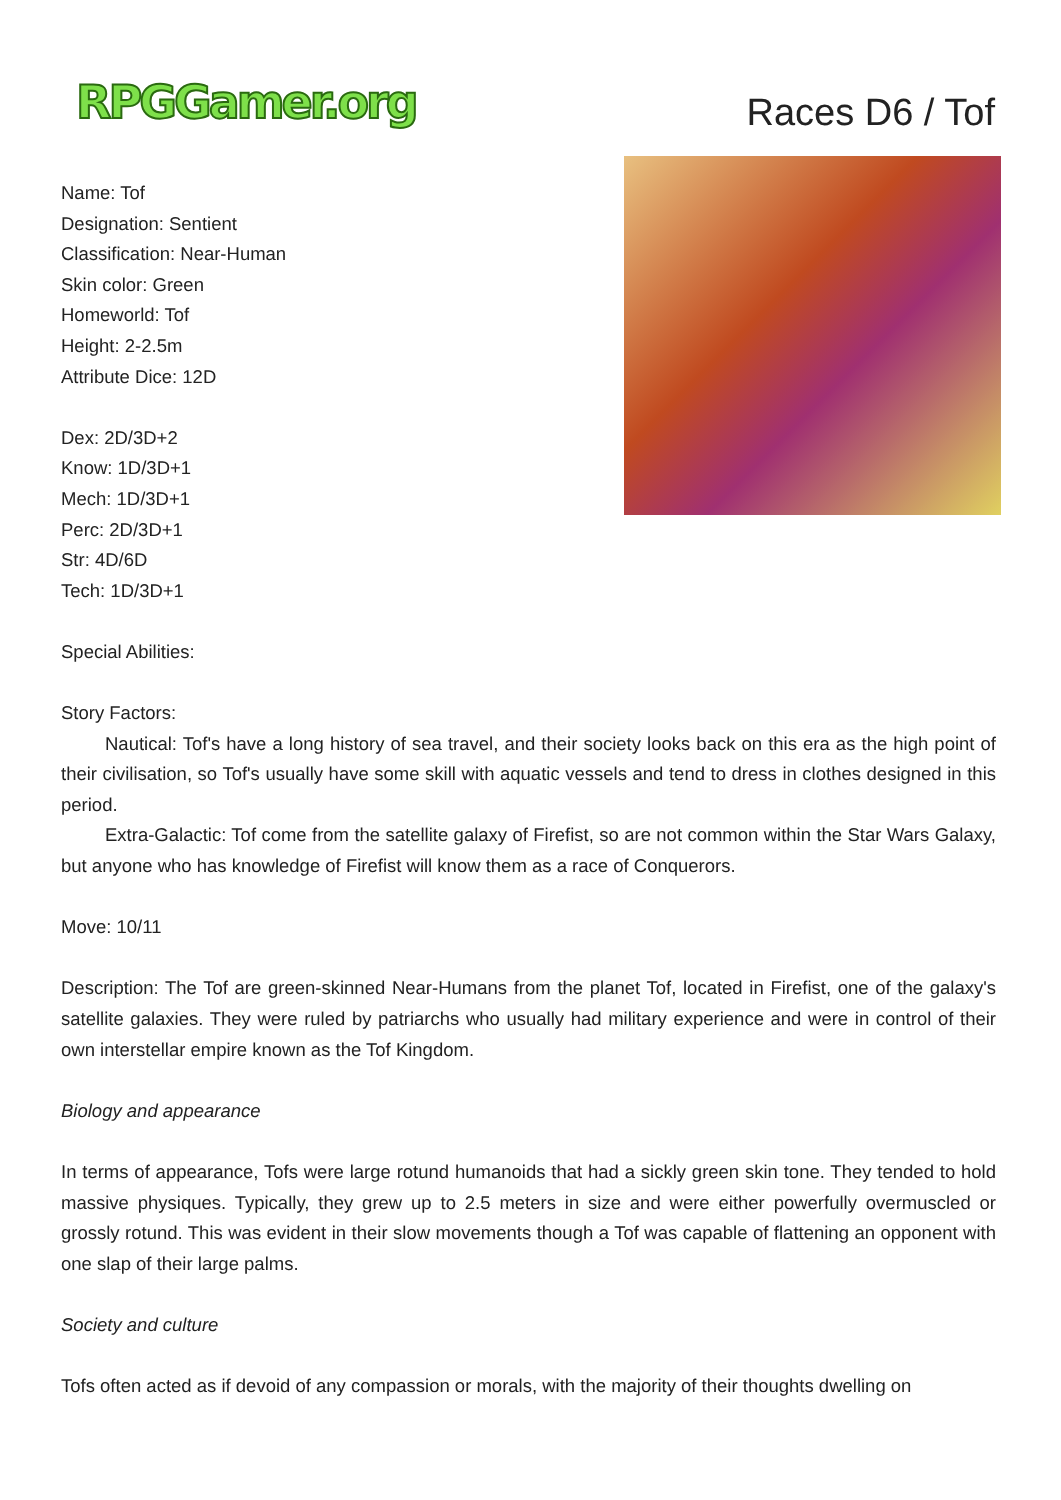RPGGamer.org
Races D6 / Tof
Name: Tof
Designation: Sentient
Classification: Near-Human
Skin color: Green
Homeworld: Tof
Height: 2-2.5m
Attribute Dice: 12D
Dex: 2D/3D+2
Know: 1D/3D+1
Mech: 1D/3D+1
Perc: 2D/3D+1
Str: 4D/6D
Tech: 1D/3D+1
Special Abilities:
Story Factors:
Nautical: Tof's have a long history of sea travel, and their society looks back on this era as the high point of their civilisation, so Tof's usually have some skill with aquatic vessels and tend to dress in clothes designed in this period.
Extra-Galactic: Tof come from the satellite galaxy of Firefist, so are not common within the Star Wars Galaxy, but anyone who has knowledge of Firefist will know them as a race of Conquerors.
Move: 10/11
Description: The Tof are green-skinned Near-Humans from the planet Tof, located in Firefist, one of the galaxy's satellite galaxies. They were ruled by patriarchs who usually had military experience and were in control of their own interstellar empire known as the Tof Kingdom.
Biology and appearance
In terms of appearance, Tofs were large rotund humanoids that had a sickly green skin tone. They tended to hold massive physiques. Typically, they grew up to 2.5 meters in size and were either powerfully overmuscled or grossly rotund. This was evident in their slow movements though a Tof was capable of flattening an opponent with one slap of their large palms.
Society and culture
Tofs often acted as if devoid of any compassion or morals, with the majority of their thoughts dwelling on